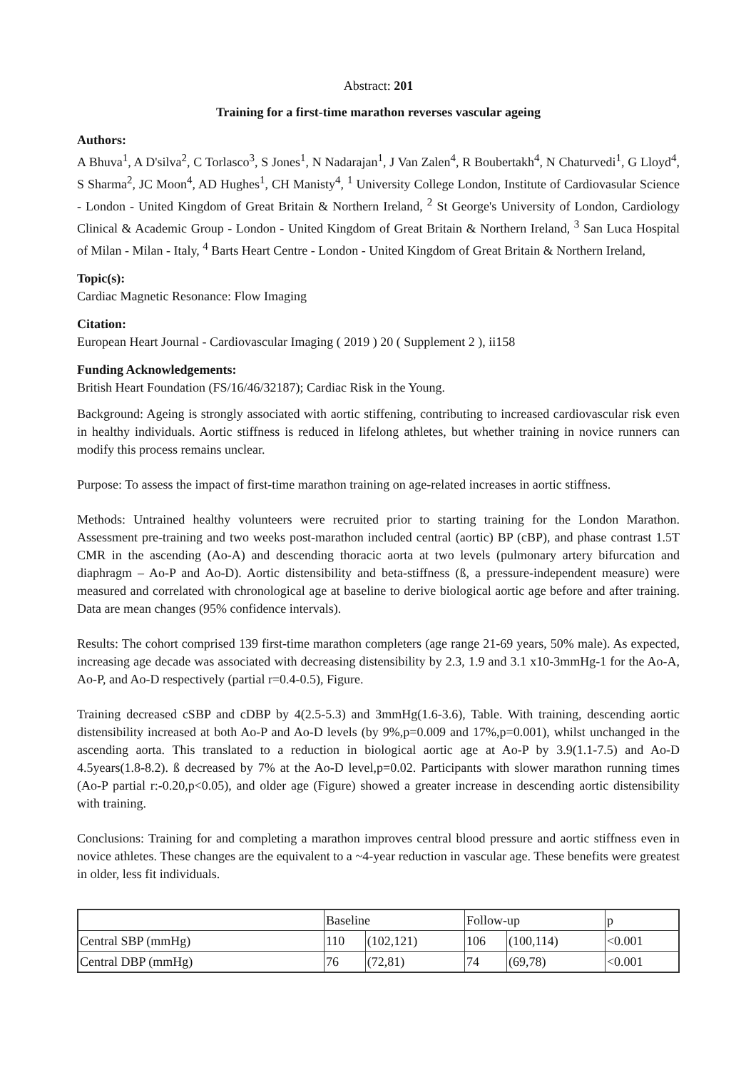Abstract: 201
Training for a first-time marathon reverses vascular ageing
Authors:
A Bhuva<sup>1</sup>, A D'silva<sup>2</sup>, C Torlasco<sup>3</sup>, S Jones<sup>1</sup>, N Nadarajan<sup>1</sup>, J Van Zalen<sup>4</sup>, R Boubertakh<sup>4</sup>, N Chaturvedi<sup>1</sup>, G Lloyd<sup>4</sup>, S Sharma<sup>2</sup>, JC Moon<sup>4</sup>, AD Hughes<sup>1</sup>, CH Manisty<sup>4</sup>, <sup>1</sup> University College London, Institute of Cardiovasular Science - London - United Kingdom of Great Britain & Northern Ireland, <sup>2</sup> St George's University of London, Cardiology Clinical & Academic Group - London - United Kingdom of Great Britain & Northern Ireland, <sup>3</sup> San Luca Hospital of Milan - Milan - Italy, <sup>4</sup> Barts Heart Centre - London - United Kingdom of Great Britain & Northern Ireland,
Topic(s):
Cardiac Magnetic Resonance: Flow Imaging
Citation:
European Heart Journal - Cardiovascular Imaging ( 2019 ) 20 ( Supplement 2 ), ii158
Funding Acknowledgements:
British Heart Foundation (FS/16/46/32187); Cardiac Risk in the Young.
Background: Ageing is strongly associated with aortic stiffening, contributing to increased cardiovascular risk even in healthy individuals. Aortic stiffness is reduced in lifelong athletes, but whether training in novice runners can modify this process remains unclear.
Purpose: To assess the impact of first-time marathon training on age-related increases in aortic stiffness.
Methods: Untrained healthy volunteers were recruited prior to starting training for the London Marathon. Assessment pre-training and two weeks post-marathon included central (aortic) BP (cBP), and phase contrast 1.5T CMR in the ascending (Ao-A) and descending thoracic aorta at two levels (pulmonary artery bifurcation and diaphragm – Ao-P and Ao-D). Aortic distensibility and beta-stiffness (ß, a pressure-independent measure) were measured and correlated with chronological age at baseline to derive biological aortic age before and after training. Data are mean changes (95% confidence intervals).
Results: The cohort comprised 139 first-time marathon completers (age range 21-69 years, 50% male). As expected, increasing age decade was associated with decreasing distensibility by 2.3, 1.9 and 3.1 x10-3mmHg-1 for the Ao-A, Ao-P, and Ao-D respectively (partial r=0.4-0.5), Figure.
Training decreased cSBP and cDBP by 4(2.5-5.3) and 3mmHg(1.6-3.6), Table. With training, descending aortic distensibility increased at both Ao-P and Ao-D levels (by 9%,p=0.009 and 17%,p=0.001), whilst unchanged in the ascending aorta. This translated to a reduction in biological aortic age at Ao-P by 3.9(1.1-7.5) and Ao-D 4.5years(1.8-8.2). ß decreased by 7% at the Ao-D level,p=0.02. Participants with slower marathon running times (Ao-P partial r:-0.20,p<0.05), and older age (Figure) showed a greater increase in descending aortic distensibility with training.
Conclusions: Training for and completing a marathon improves central blood pressure and aortic stiffness even in novice athletes. These changes are the equivalent to a ~4-year reduction in vascular age. These benefits were greatest in older, less fit individuals.
| | Baseline | | Follow-up | | p |
| Central SBP (mmHg) | 110 | (102,121) | 106 | (100,114) | <0.001 |
| Central DBP (mmHg) | 76 | (72,81) | 74 | (69,78) | <0.001 |